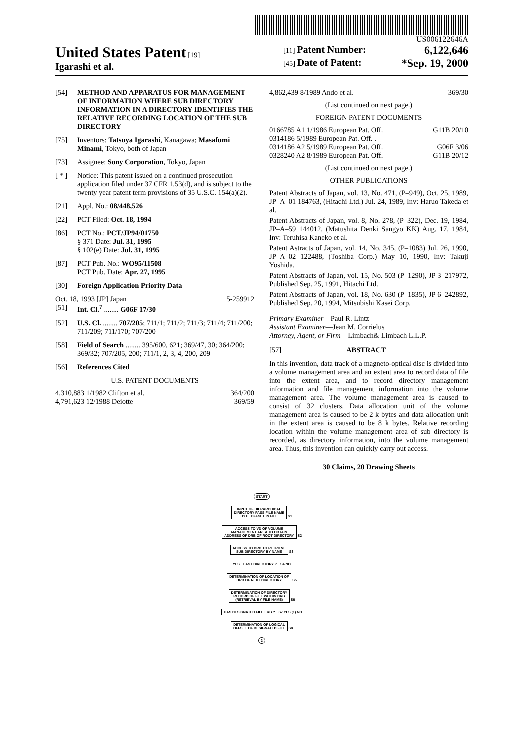US006122646A
United States Patent [19]
Igarashi et al.
[11] Patent Number: 6,122,646
[45] Date of Patent: *Sep. 19, 2000
[54] METHOD AND APPARATUS FOR MANAGEMENT OF INFORMATION WHERE SUB DIRECTORY INFORMATION IN A DIRECTORY IDENTIFIES THE RELATIVE RECORDING LOCATION OF THE SUB DIRECTORY
[75] Inventors: Tatsuya Igarashi, Kanagawa; Masafumi Minami, Tokyo, both of Japan
[73] Assignee: Sony Corporation, Tokyo, Japan
[ * ] Notice: This patent issued on a continued prosecution application filed under 37 CFR 1.53(d), and is subject to the twenty year patent term provisions of 35 U.S.C. 154(a)(2).
[21] Appl. No.: 08/448,526
[22] PCT Filed: Oct. 18, 1994
[86] PCT No.: PCT/JP94/01750
§ 371 Date: Jul. 31, 1995
§ 102(e) Date: Jul. 31, 1995
[87] PCT Pub. No.: WO95/11508
PCT Pub. Date: Apr. 27, 1995
[30] Foreign Application Priority Data
Oct. 18, 1993 [JP] Japan 5-259912
[51] Int. Cl.<sup>7</sup> ........ G06F 17/30
[52] U.S. Cl. ........ 707/205; 711/1; 711/2; 711/3; 711/4; 711/200; 711/209; 711/170; 707/200
[58] Field of Search ........ 395/600, 621; 369/47, 30; 364/200; 369/32; 707/205, 200; 711/1, 2, 3, 4, 200, 209
[56] References Cited
U.S. PATENT DOCUMENTS
4,310,883 1/1982 Clifton et al. 364/200
4,791,623 12/1988 Deiotte 369/59
4,862,439 8/1989 Ando et al. 369/30
(List continued on next page.)
FOREIGN PATENT DOCUMENTS
0166785 A1 1/1986 European Pat. Off. G11B 20/10
0314186 5/1989 European Pat. Off. .
0314186 A2 5/1989 European Pat. Off. G06F 3/06
0328240 A2 8/1989 European Pat. Off. G11B 20/12
(List continued on next page.)
OTHER PUBLICATIONS
Patent Abstracts of Japan, vol. 13, No. 471, (P–949), Oct. 25, 1989, JP–A–01 184763, (Hitachi Ltd.) Jul. 24, 1989, Inv: Haruo Takeda et al.
Patent Abstracts of Japan, vol. 8, No. 278, (P–322), Dec. 19, 1984, JP–A–59 144012, (Matushita Denki Sangyo KK) Aug. 17, 1984, Inv: Teruhisa Kaneko et al.
Patent Astracts of Japan, vol. 14, No. 345, (P–1083) Jul. 26, 1990, JP–A–02 122488, (Toshiba Corp.) May 10, 1990, Inv: Takuji Yoshida.
Patent Abstracts of Japan, vol. 15, No. 503 (P–1290), JP 3–217972, Published Sep. 25, 1991, Hitachi Ltd.
Patent Abstracts of Japan, vol. 18, No. 630 (P–1835), JP 6–242892, Published Sep. 20, 1994, Mitsubishi Kasei Corp.
Primary Examiner—Paul R. Lintz
Assistant Examiner—Jean M. Corrielus
Attorney, Agent, or Firm—Limbach& Limbach L.L.P.
[57] ABSTRACT
In this invention, data track of a magneto-optical disc is divided into a volume management area and an extent area to record data of file into the extent area, and to record directory management information and file management information into the volume management area. The volume management area is caused to consist of 32 clusters. Data allocation unit of the volume management area is caused to be 2 k bytes and data allocation unit in the extent area is caused to be 8 k bytes. Relative recording location within the volume management area of sub directory is recorded, as directory information, into the volume management area. Thus, this invention can quickly carry out access.
30 Claims, 20 Drawing Sheets
START
INPUT OF HIERARCHICAL
DIRECTORY PASS,FILE NAME
BYTE OFFSET IN FILE
S1
ACCESS TO VD OF VOLUME
MANAGEMENT AREA TO OBTAIN
ADDRESS OF DRB OF ROOT DIRECTORY
S2
ACCESS TO DRB TO RETRIEVE
SUB DIRECTORY BY NAME
S3
YES
LAST DIRECTORY ?
S4 NO
DETERMINATION OF LOCATION OF
DRB OF NEXT DIRECTORY
S5
DETERMINATION OF DIRECTORY
RECORD OF FILE WITHIN DRB
(RETRIEVAL BY FILE NAME)
S6
HAS DESIGNATED FILE ERB ?
S7 YES (1) NO
DETERMINATION OF LOGICAL
OFFSET OF DESIGNATED FILE
S8
2